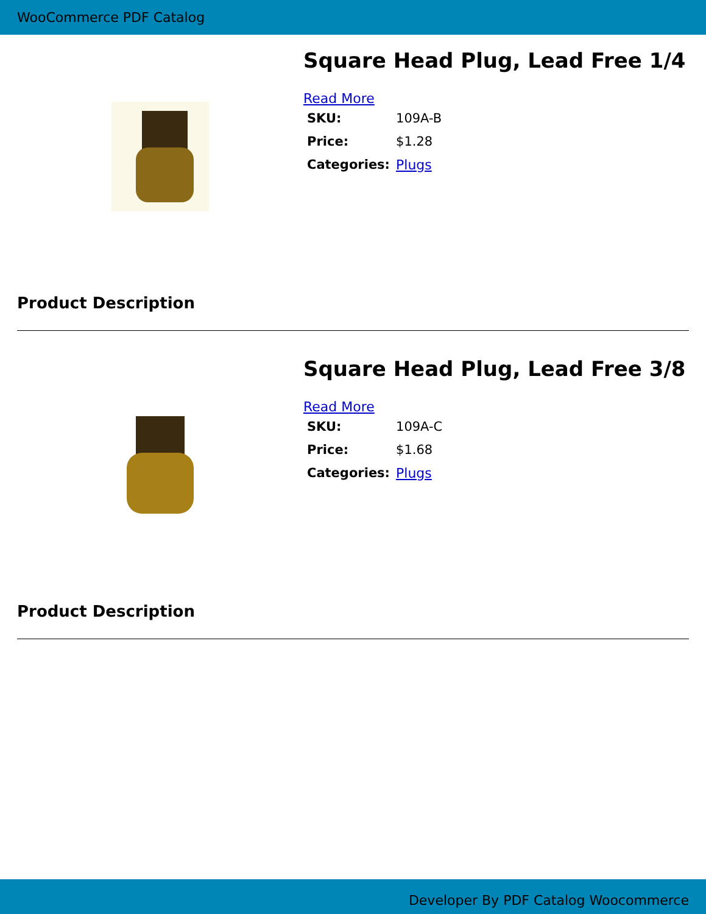WooCommerce PDF Catalog
Square Head Plug, Lead Free 1/4
Read More
| SKU: | 109A-B |
| Price: | $1.28 |
| Categories: | Plugs |
Product Description
Square Head Plug, Lead Free 3/8
Read More
| SKU: | 109A-C |
| Price: | $1.68 |
| Categories: | Plugs |
Product Description
Developer By PDF Catalog Woocommerce